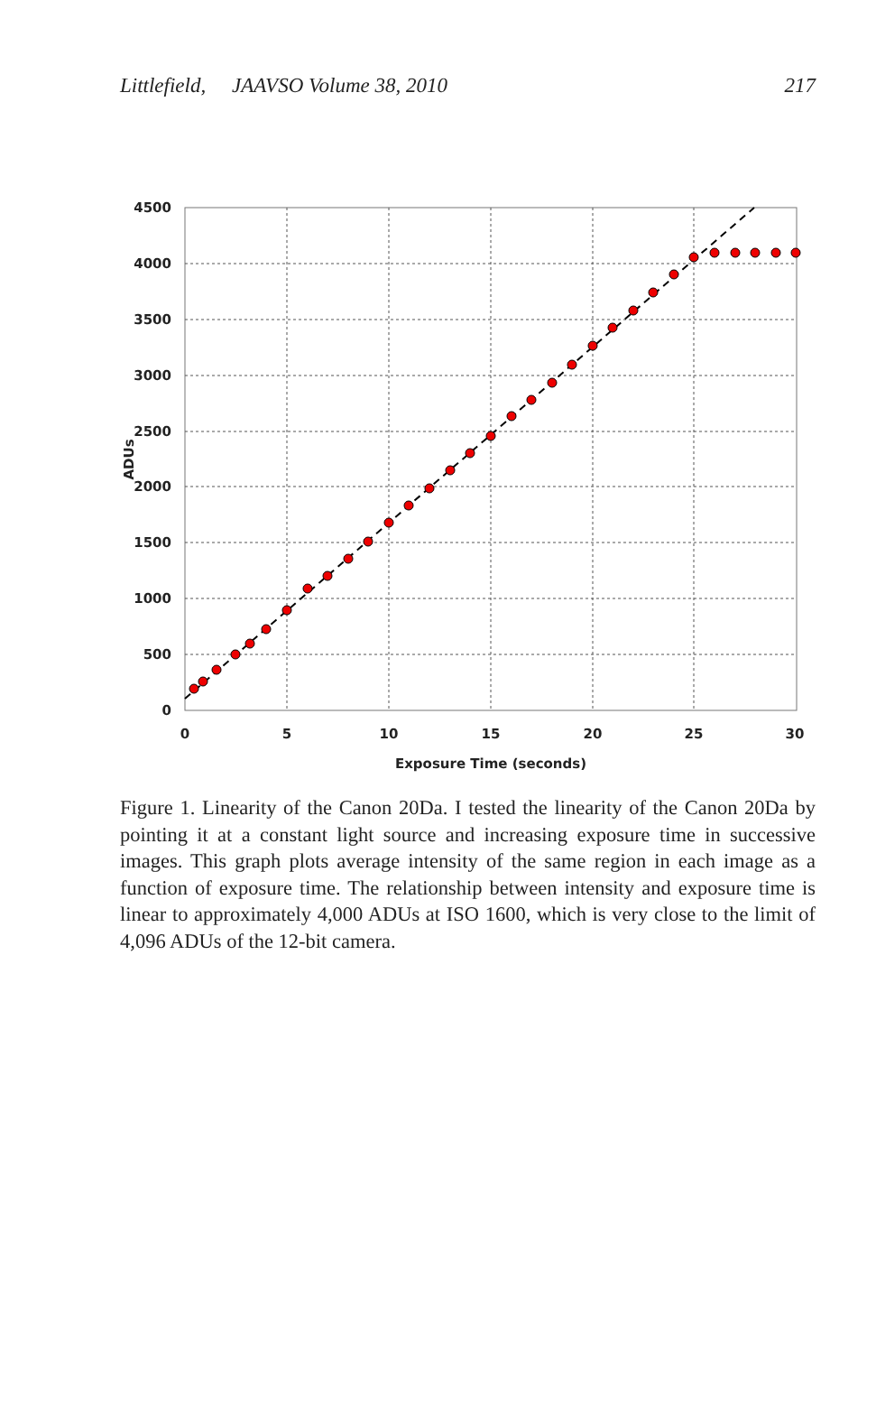Littlefield, JAAVSO Volume 38, 2010 217
4500
4000
3500
3000
2500
2000
1500
1000
500
0
0
5
10
15
20
25
30
Exposure Time (seconds)
ADUs
Figure 1. Linearity of the Canon 20Da. I tested the linearity of the Canon 20Da by pointing it at a constant light source and increasing exposure time in successive images. This graph plots average intensity of the same region in each image as a function of exposure time. The relationship between intensity and exposure time is linear to approximately 4,000 ADUs at ISO 1600, which is very close to the limit of 4,096 ADUs of the 12-bit camera.